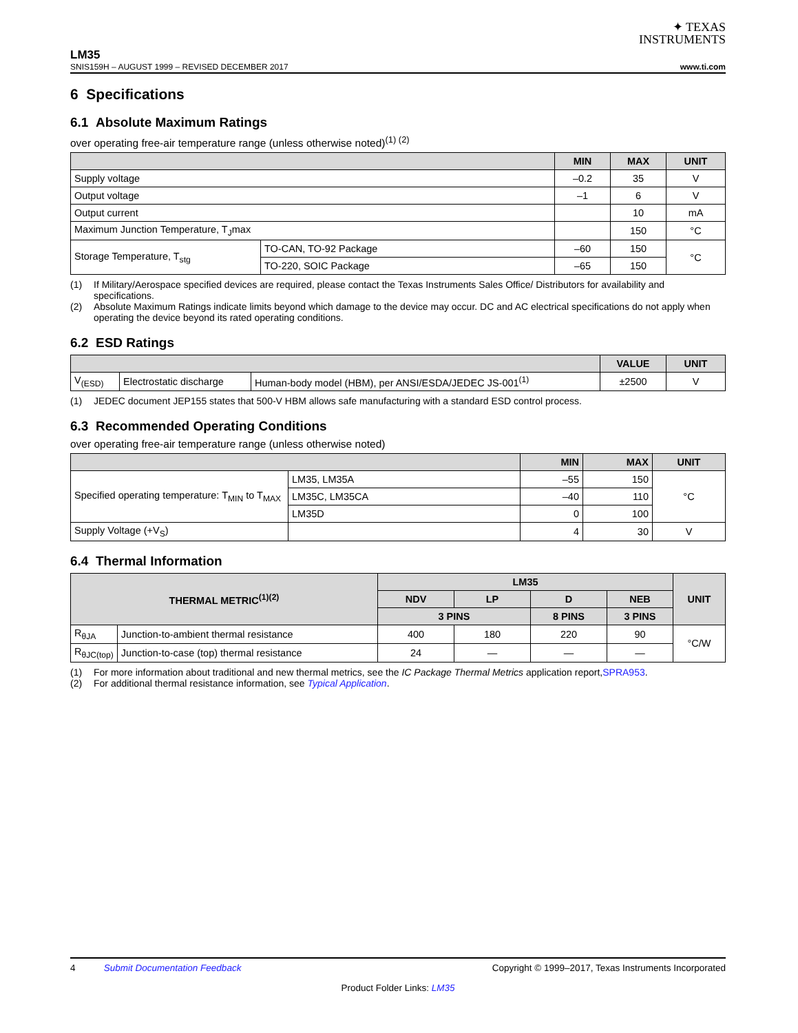✦ TEXAS
INSTRUMENTS
LM35
SNIS159H – AUGUST 1999 – REVISED DECEMBER 2017 www.ti.com
6 Specifications
6.1 Absolute Maximum Ratings
over operating free-air temperature range (unless otherwise noted)<sup>(1) (2)</sup>
| | | MIN | MAX | UNIT |
| --- | --- | --- | --- | --- |
| Supply voltage | | –0.2 | 35 | V |
| Output voltage | | –1 | 6 | V |
| Output current | | | 10 | mA |
| Maximum Junction Temperature, T<sub>J</sub>max | | | 150 | °C |
| Storage Temperature, T<sub>stg</sub> | TO-CAN, TO-92 Package | –60 | 150 | °C |
| | TO-220, SOIC Package | –65 | 150 | |
(1) If Military/Aerospace specified devices are required, please contact the Texas Instruments Sales Office/ Distributors for availability and specifications.
(2) Absolute Maximum Ratings indicate limits beyond which damage to the device may occur. DC and AC electrical specifications do not apply when operating the device beyond its rated operating conditions.
6.2 ESD Ratings
| | | | VALUE | UNIT |
| --- | --- | --- | --- | --- |
| V<sub>(ESD)</sub> | Electrostatic discharge | Human-body model (HBM), per ANSI/ESDA/JEDEC JS-001<sup>(1)</sup> | ±2500 | V |
(1) JEDEC document JEP155 states that 500-V HBM allows safe manufacturing with a standard ESD control process.
6.3 Recommended Operating Conditions
over operating free-air temperature range (unless otherwise noted)
| | | MIN | MAX | UNIT |
| --- | --- | --- | --- | --- |
| Specified operating temperature: T<sub>MIN</sub> to T<sub>MAX</sub> | LM35, LM35A | –55 | 150 | °C |
| | LM35C, LM35CA | –40 | 110 | |
| | LM35D | 0 | 100 | |
| Supply Voltage (+V<sub>S</sub>) | | 4 | 30 | V |
6.4 Thermal Information
| THERMAL METRIC<sup>(1)(2)</sup> | | LM35 | | | | UNIT |
| --- | --- | --- | --- | --- | --- | --- |
| | | NDV | LP | D | NEB | |
| | | 3 PINS | | 8 PINS | 3 PINS | |
| R<sub>θJA</sub> | Junction-to-ambient thermal resistance | 400 | 180 | 220 | 90 | °C/W |
| R<sub>θJC(top)</sub> | Junction-to-case (top) thermal resistance | 24 | — | — | — | |
(1) For more information about traditional and new thermal metrics, see the IC Package Thermal Metrics application report, SPRA953.
(2) For additional thermal resistance information, see Typical Application.
4 Submit Documentation Feedback Copyright © 1999–2017, Texas Instruments Incorporated
Product Folder Links: LM35